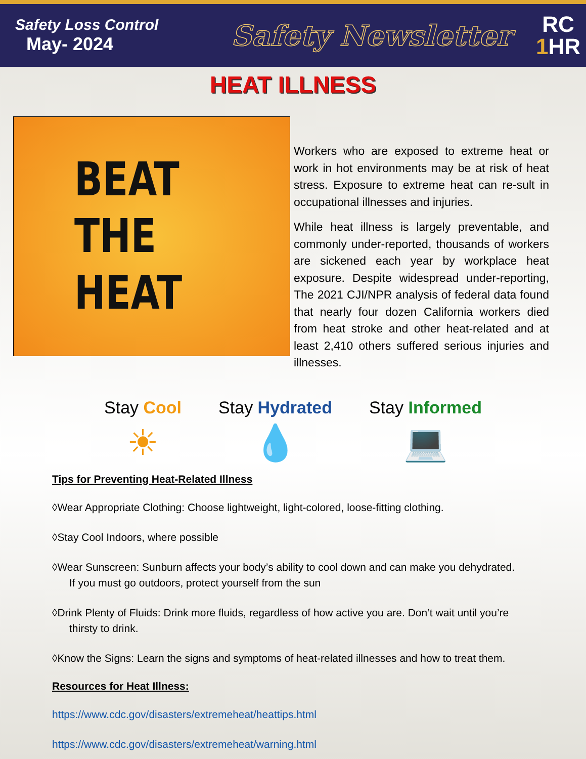Safety Loss Control
May- 2024
Safety Newsletter
RC
1 HR
HEAT ILLNESS
BEAT
THE
HEAT
Workers who are exposed to extreme heat or work in hot environments may be at risk of heat stress. Exposure to extreme heat can re-sult in occupational illnesses and injuries.
While heat illness is largely preventable, and commonly under-reported, thousands of workers are sickened each year by workplace heat exposure. Despite widespread under-reporting, The 2021 CJI/NPR analysis of federal data found that nearly four dozen California workers died from heat stroke and other heat-related and at least 2,410 others suffered serious injuries and illnesses.
Stay Cool
☀
Stay Hydrated
💧
Stay Informed
💻
Tips for Preventing Heat-Related Illness
◊Wear Appropriate Clothing: Choose lightweight, light-colored, loose-fitting clothing.
◊Stay Cool Indoors, where possible
◊Wear Sunscreen: Sunburn affects your body’s ability to cool down and can make you dehydrated. If you must go outdoors, protect yourself from the sun
◊Drink Plenty of Fluids: Drink more fluids, regardless of how active you are. Don’t wait until you’re thirsty to drink.
◊Know the Signs: Learn the signs and symptoms of heat-related illnesses and how to treat them.
Resources for Heat Illness:
https://www.cdc.gov/disasters/extremeheat/heattips.html
https://www.cdc.gov/disasters/extremeheat/warning.html